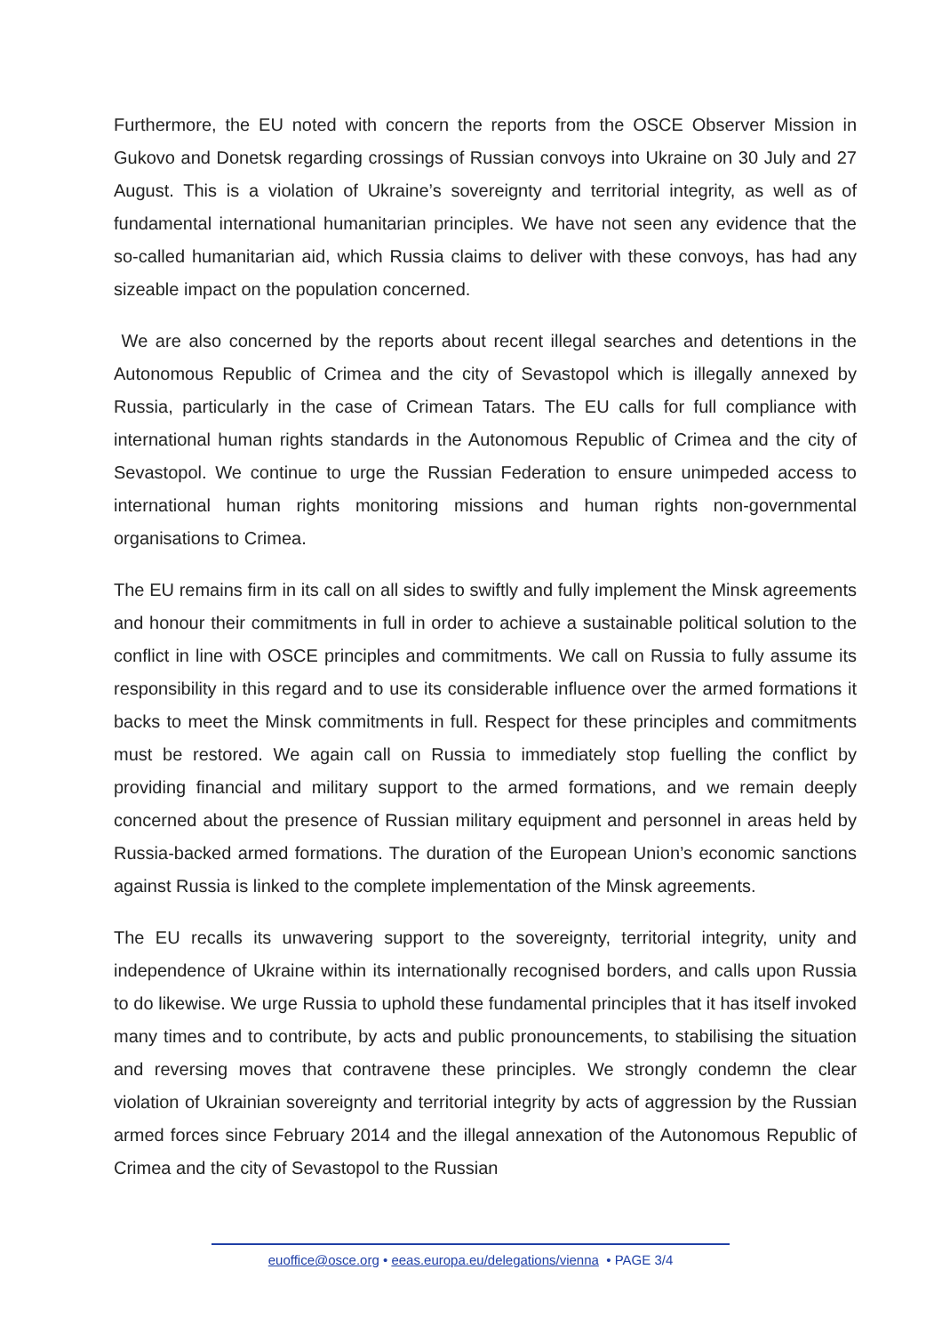Furthermore, the EU noted with concern the reports from the OSCE Observer Mission in Gukovo and Donetsk regarding crossings of Russian convoys into Ukraine on 30 July and 27 August. This is a violation of Ukraine’s sovereignty and territorial integrity, as well as of fundamental international humanitarian principles. We have not seen any evidence that the so-called humanitarian aid, which Russia claims to deliver with these convoys, has had any sizeable impact on the population concerned.
We are also concerned by the reports about recent illegal searches and detentions in the Autonomous Republic of Crimea and the city of Sevastopol which is illegally annexed by Russia, particularly in the case of Crimean Tatars. The EU calls for full compliance with international human rights standards in the Autonomous Republic of Crimea and the city of Sevastopol. We continue to urge the Russian Federation to ensure unimpeded access to international human rights monitoring missions and human rights non-governmental organisations to Crimea.
The EU remains firm in its call on all sides to swiftly and fully implement the Minsk agreements and honour their commitments in full in order to achieve a sustainable political solution to the conflict in line with OSCE principles and commitments. We call on Russia to fully assume its responsibility in this regard and to use its considerable influence over the armed formations it backs to meet the Minsk commitments in full. Respect for these principles and commitments must be restored. We again call on Russia to immediately stop fuelling the conflict by providing financial and military support to the armed formations, and we remain deeply concerned about the presence of Russian military equipment and personnel in areas held by Russia-backed armed formations. The duration of the European Union’s economic sanctions against Russia is linked to the complete implementation of the Minsk agreements.
The EU recalls its unwavering support to the sovereignty, territorial integrity, unity and independence of Ukraine within its internationally recognised borders, and calls upon Russia to do likewise. We urge Russia to uphold these fundamental principles that it has itself invoked many times and to contribute, by acts and public pronouncements, to stabilising the situation and reversing moves that contravene these principles. We strongly condemn the clear violation of Ukrainian sovereignty and territorial integrity by acts of aggression by the Russian armed forces since February 2014 and the illegal annexation of the Autonomous Republic of Crimea and the city of Sevastopol to the Russian
euoffice@osce.org • eeas.europa.eu/delegations/vienna • PAGE 3/4